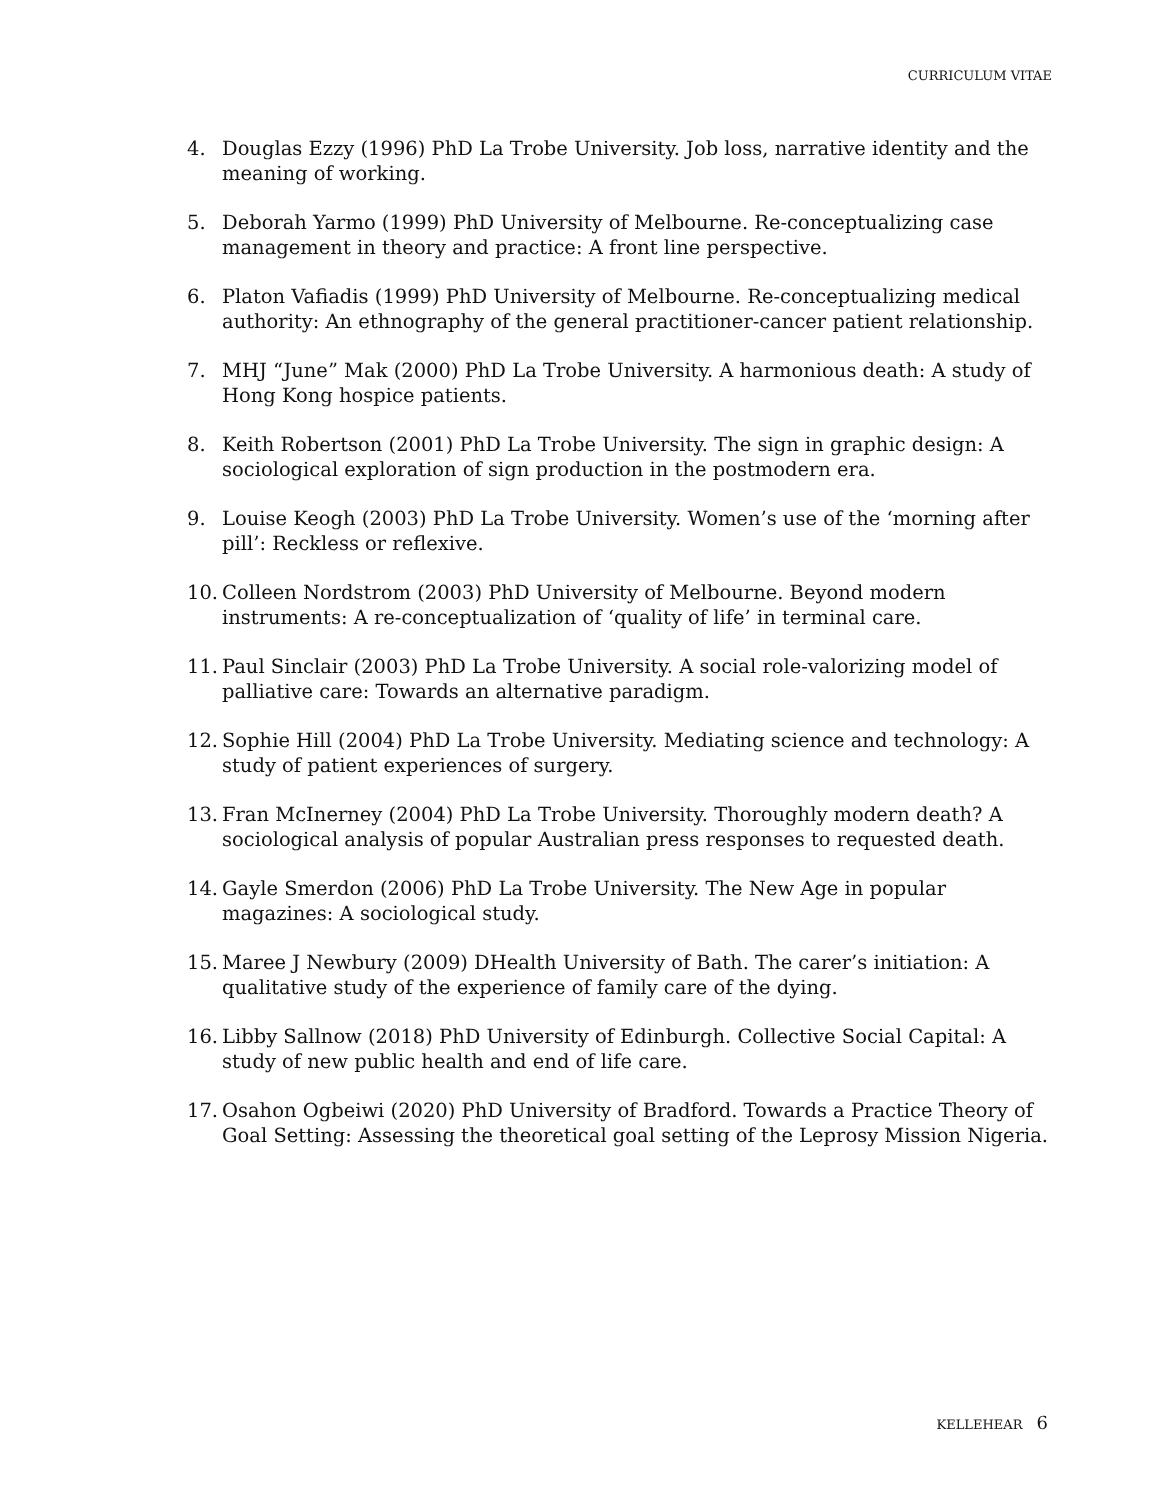CURRICULUM VITAE
4. Douglas Ezzy (1996) PhD La Trobe University. Job loss, narrative identity and the meaning of working.
5. Deborah Yarmo (1999) PhD University of Melbourne. Re-conceptualizing case management in theory and practice: A front line perspective.
6. Platon Vafiadis (1999) PhD University of Melbourne. Re-conceptualizing medical authority: An ethnography of the general practitioner-cancer patient relationship.
7. MHJ “June” Mak (2000) PhD La Trobe University. A harmonious death: A study of Hong Kong hospice patients.
8. Keith Robertson (2001) PhD La Trobe University. The sign in graphic design: A sociological exploration of sign production in the postmodern era.
9. Louise Keogh (2003) PhD La Trobe University. Women’s use of the ‘morning after pill’: Reckless or reflexive.
10.
Colleen Nordstrom (2003) PhD University of Melbourne. Beyond modern instruments: A re-conceptualization of ‘quality of life’ in terminal care.
11.
Paul Sinclair (2003) PhD La Trobe University. A social role-valorizing model of palliative care: Towards an alternative paradigm.
12.
Sophie Hill (2004) PhD La Trobe University. Mediating science and technology: A study of patient experiences of surgery.
13.
Fran McInerney (2004) PhD La Trobe University. Thoroughly modern death? A sociological analysis of popular Australian press responses to requested death.
14.
Gayle Smerdon (2006) PhD La Trobe University. The New Age in popular magazines: A sociological study.
15.
Maree J Newbury (2009) DHealth University of Bath. The carer’s initiation: A qualitative study of the experience of family care of the dying.
16.
Libby Sallnow (2018) PhD University of Edinburgh. Collective Social Capital: A study of new public health and end of life care.
17.
Osahon Ogbeiwi (2020) PhD University of Bradford. Towards a Practice Theory of Goal Setting: Assessing the theoretical goal setting of the Leprosy Mission Nigeria.
KELLEHEAR 6